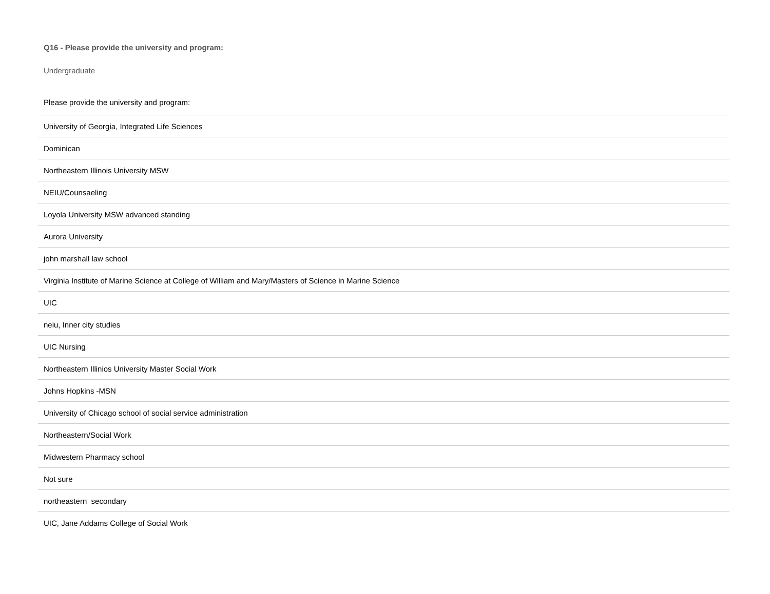Q16 - Please provide the university and program:
Undergraduate
| Please provide the university and program: |
| --- |
| University of Georgia, Integrated Life Sciences |
| Dominican |
| Northeastern Illinois University MSW |
| NEIU/Counsaeling |
| Loyola University MSW advanced standing |
| Aurora University |
| john marshall law school |
| Virginia Institute of Marine Science at College of William and Mary/Masters of Science in Marine Science |
| UIC |
| neiu, Inner city studies |
| UIC Nursing |
| Northeastern Illinios University Master Social Work |
| Johns Hopkins -MSN |
| University of Chicago school of social service administration |
| Northeastern/Social Work |
| Midwestern Pharmacy school |
| Not sure |
| northeastern secondary |
| UIC, Jane Addams College of Social Work |